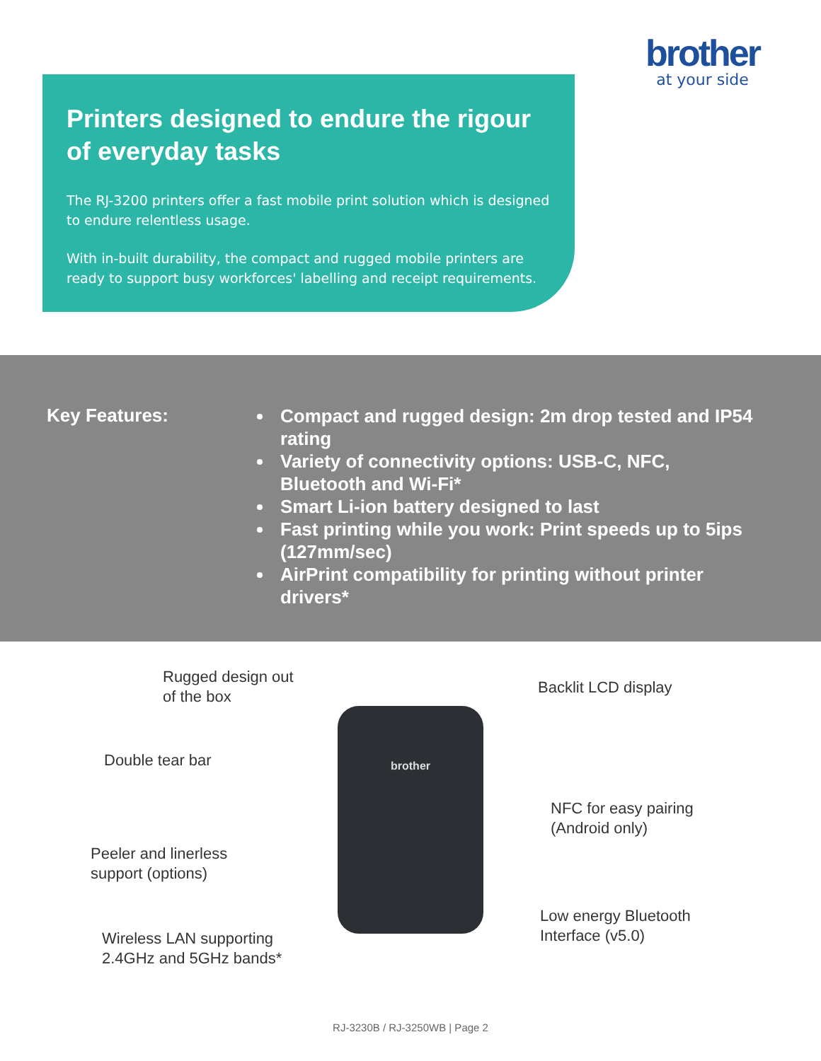brother
at your side
Printers designed to endure the rigour of everyday tasks
The RJ-3200 printers offer a fast mobile print solution which is designed to endure relentless usage.
With in-built durability, the compact and rugged mobile printers are ready to support busy workforces' labelling and receipt requirements.
Key Features:
Compact and rugged design: 2m drop tested and IP54 rating
Variety of connectivity options: USB-C, NFC, Bluetooth and Wi-Fi*
Smart Li-ion battery designed to last
Fast printing while you work: Print speeds up to 5ips (127mm/sec)
AirPrint compatibility for printing without printer drivers*
Rugged design out
of the box
Backlit LCD display
Double tear bar
NFC for easy pairing
(Android only)
Peeler and linerless
support (options)
Low energy Bluetooth
Interface (v5.0)
Wireless LAN supporting
2.4GHz and 5GHz bands*
brother
RJ-3230B / RJ-3250WB | Page 2